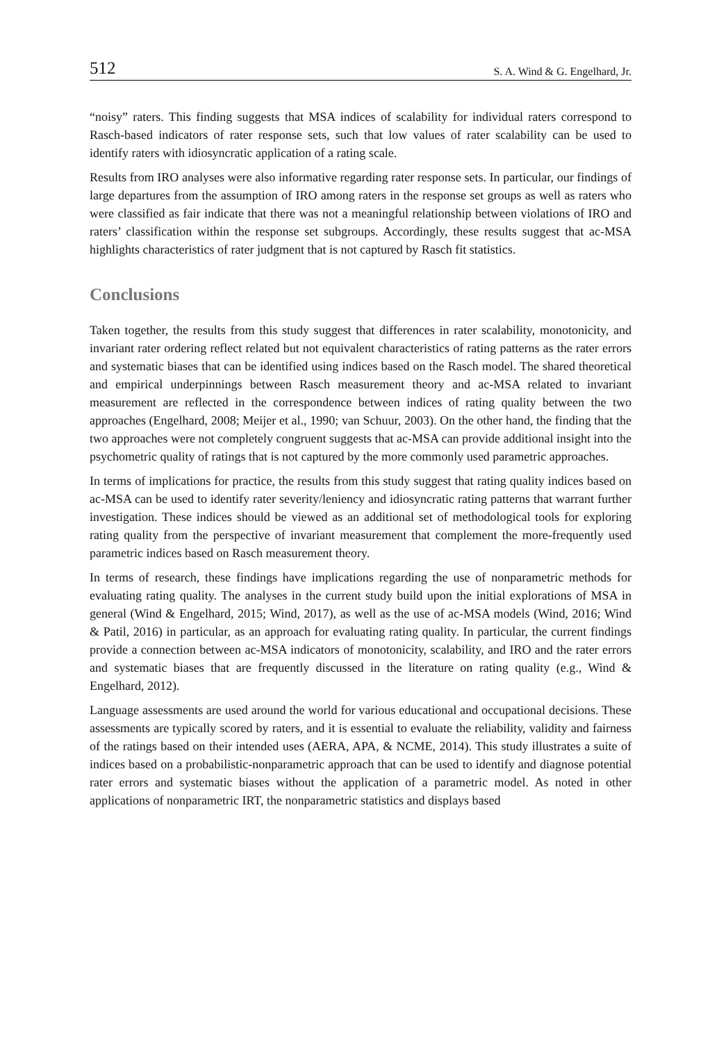512 S. A. Wind & G. Engelhard, Jr.
“noisy” raters. This finding suggests that MSA indices of scalability for individual raters correspond to Rasch-based indicators of rater response sets, such that low values of rater scalability can be used to identify raters with idiosyncratic application of a rating scale.
Results from IRO analyses were also informative regarding rater response sets. In particular, our findings of large departures from the assumption of IRO among raters in the response set groups as well as raters who were classified as fair indicate that there was not a meaningful relationship between violations of IRO and raters’ classification within the response set subgroups. Accordingly, these results suggest that ac-MSA highlights characteristics of rater judgment that is not captured by Rasch fit statistics.
Conclusions
Taken together, the results from this study suggest that differences in rater scalability, monotonicity, and invariant rater ordering reflect related but not equivalent characteristics of rating patterns as the rater errors and systematic biases that can be identified using indices based on the Rasch model. The shared theoretical and empirical underpinnings between Rasch measurement theory and ac-MSA related to invariant measurement are reflected in the correspondence between indices of rating quality between the two approaches (Engelhard, 2008; Meijer et al., 1990; van Schuur, 2003). On the other hand, the finding that the two approaches were not completely congruent suggests that ac-MSA can provide additional insight into the psychometric quality of ratings that is not captured by the more commonly used parametric approaches.
In terms of implications for practice, the results from this study suggest that rating quality indices based on ac-MSA can be used to identify rater severity/leniency and idiosyncratic rating patterns that warrant further investigation. These indices should be viewed as an additional set of methodological tools for exploring rating quality from the perspective of invariant measurement that complement the more-frequently used parametric indices based on Rasch measurement theory.
In terms of research, these findings have implications regarding the use of nonparametric methods for evaluating rating quality. The analyses in the current study build upon the initial explorations of MSA in general (Wind & Engelhard, 2015; Wind, 2017), as well as the use of ac-MSA models (Wind, 2016; Wind & Patil, 2016) in particular, as an approach for evaluating rating quality. In particular, the current findings provide a connection between ac-MSA indicators of monotonicity, scalability, and IRO and the rater errors and systematic biases that are frequently discussed in the literature on rating quality (e.g., Wind & Engelhard, 2012).
Language assessments are used around the world for various educational and occupational decisions. These assessments are typically scored by raters, and it is essential to evaluate the reliability, validity and fairness of the ratings based on their intended uses (AERA, APA, & NCME, 2014). This study illustrates a suite of indices based on a probabilistic-nonparametric approach that can be used to identify and diagnose potential rater errors and systematic biases without the application of a parametric model. As noted in other applications of nonparametric IRT, the nonparametric statistics and displays based